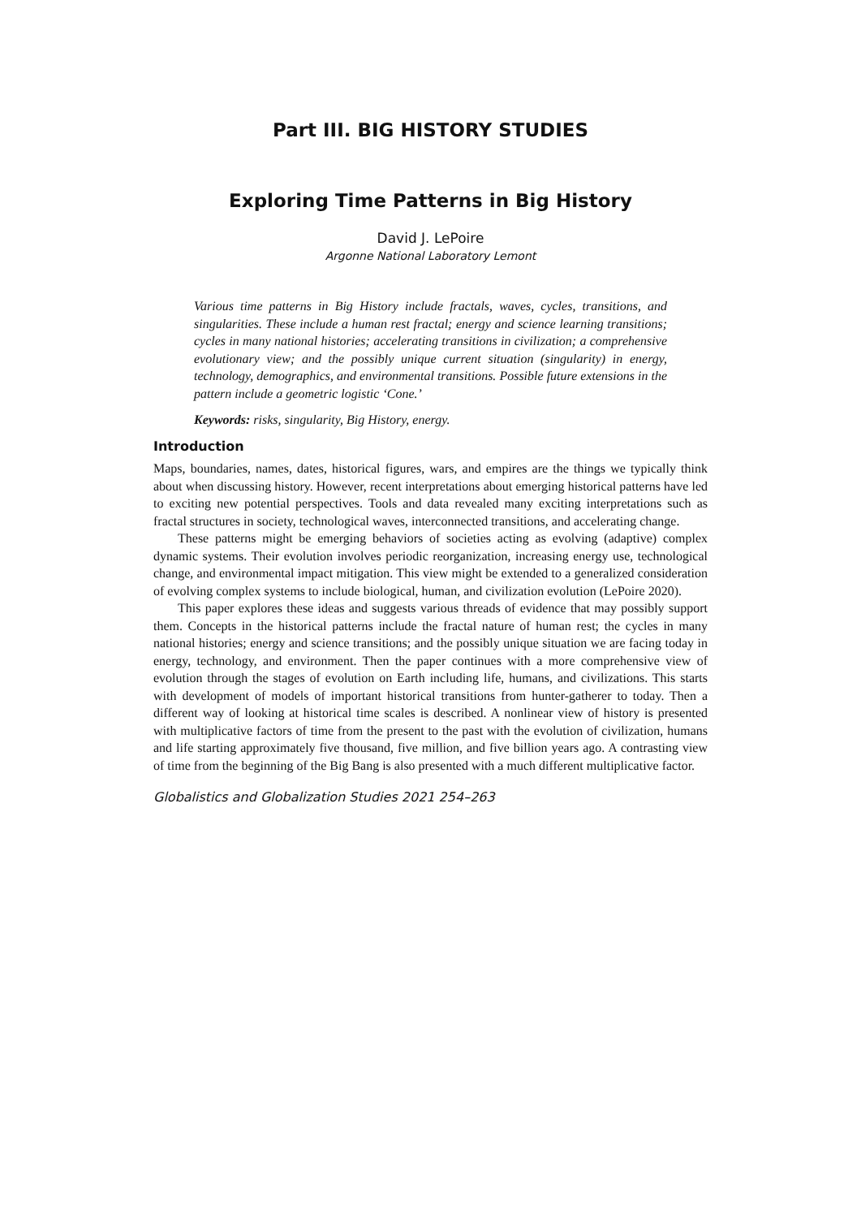Part III. BIG HISTORY STUDIES
Exploring Time Patterns in Big History
David J. LePoire
Argonne National Laboratory Lemont
Various time patterns in Big History include fractals, waves, cycles, transitions, and singularities. These include a human rest fractal; energy and science learning transitions; cycles in many national histories; accelerating transitions in civilization; a comprehensive evolutionary view; and the possibly unique current situation (singularity) in energy, technology, demographics, and environmental transitions. Possible future extensions in the pattern include a geometric logistic ‘Cone.’
Keywords: risks, singularity, Big History, energy.
Introduction
Maps, boundaries, names, dates, historical figures, wars, and empires are the things we typically think about when discussing history. However, recent interpretations about emerging historical patterns have led to exciting new potential perspectives. Tools and data revealed many exciting interpretations such as fractal structures in society, technological waves, interconnected transitions, and accelerating change.
These patterns might be emerging behaviors of societies acting as evolving (adaptive) complex dynamic systems. Their evolution involves periodic reorganization, increasing energy use, technological change, and environmental impact mitigation. This view might be extended to a generalized consideration of evolving complex systems to include biological, human, and civilization evolution (LePoire 2020).
This paper explores these ideas and suggests various threads of evidence that may possibly support them. Concepts in the historical patterns include the fractal nature of human rest; the cycles in many national histories; energy and science transitions; and the possibly unique situation we are facing today in energy, technology, and environment. Then the paper continues with a more comprehensive view of evolution through the stages of evolution on Earth including life, humans, and civilizations. This starts with development of models of important historical transitions from hunter-gatherer to today. Then a different way of looking at historical time scales is described. A nonlinear view of history is presented with multiplicative factors of time from the present to the past with the evolution of civilization, humans and life starting approximately five thousand, five million, and five billion years ago. A contrasting view of time from the beginning of the Big Bang is also presented with a much different multiplicative factor.
Globalistics and Globalization Studies 2021 254–263